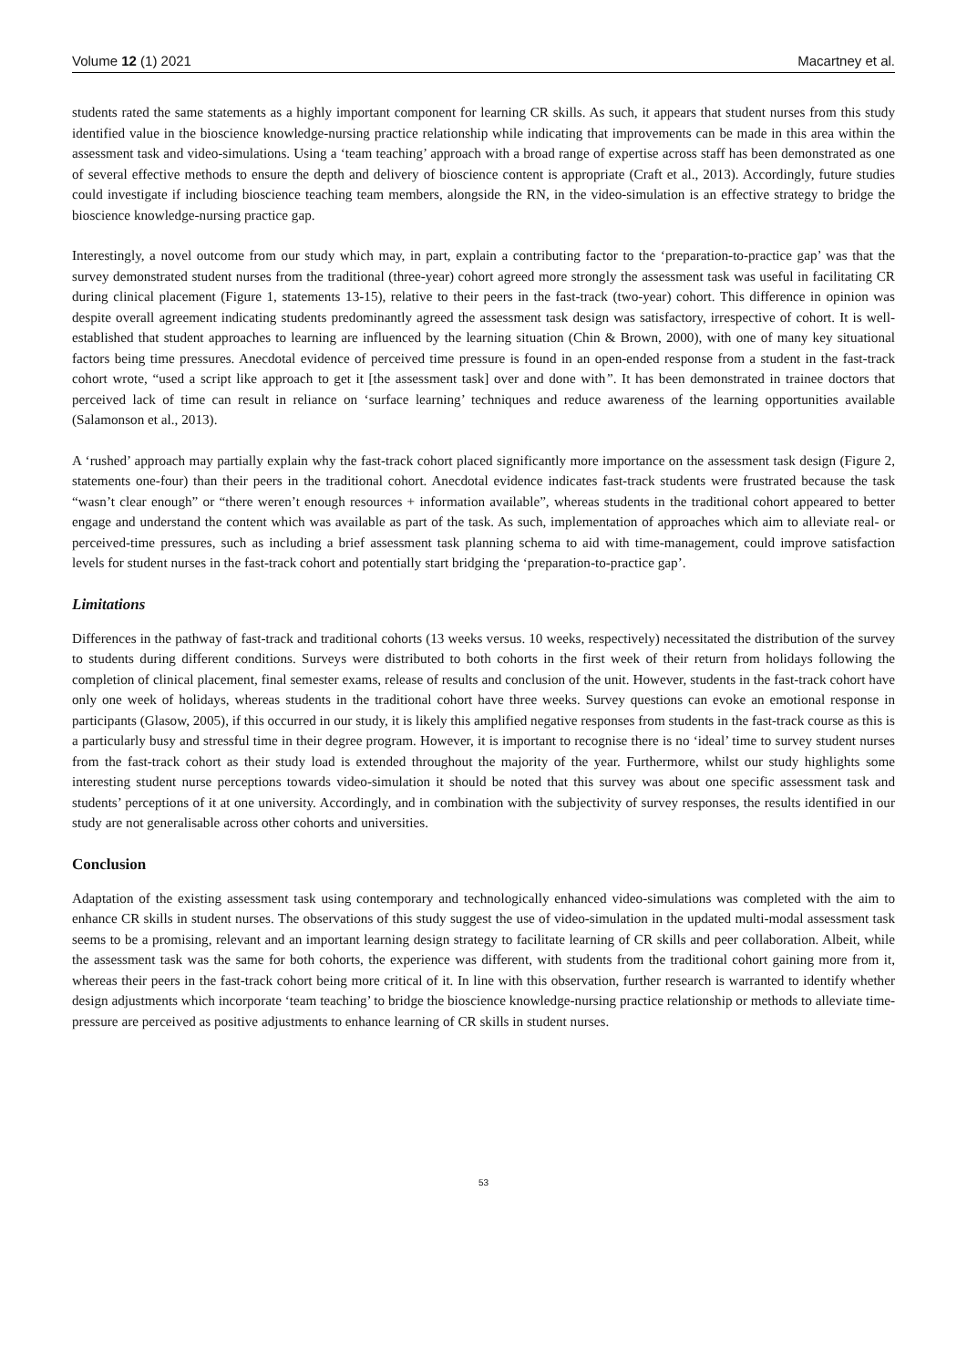Volume 12 (1) 2021 Macartney et al.
students rated the same statements as a highly important component for learning CR skills. As such, it appears that student nurses from this study identified value in the bioscience knowledge-nursing practice relationship while indicating that improvements can be made in this area within the assessment task and video-simulations. Using a ‘team teaching’ approach with a broad range of expertise across staff has been demonstrated as one of several effective methods to ensure the depth and delivery of bioscience content is appropriate (Craft et al., 2013). Accordingly, future studies could investigate if including bioscience teaching team members, alongside the RN, in the video-simulation is an effective strategy to bridge the bioscience knowledge-nursing practice gap.
Interestingly, a novel outcome from our study which may, in part, explain a contributing factor to the ‘preparation-to-practice gap’ was that the survey demonstrated student nurses from the traditional (three-year) cohort agreed more strongly the assessment task was useful in facilitating CR during clinical placement (Figure 1, statements 13-15), relative to their peers in the fast-track (two-year) cohort. This difference in opinion was despite overall agreement indicating students predominantly agreed the assessment task design was satisfactory, irrespective of cohort. It is well-established that student approaches to learning are influenced by the learning situation (Chin & Brown, 2000), with one of many key situational factors being time pressures. Anecdotal evidence of perceived time pressure is found in an open-ended response from a student in the fast-track cohort wrote, “used a script like approach to get it [the assessment task] over and done with”. It has been demonstrated in trainee doctors that perceived lack of time can result in reliance on ‘surface learning’ techniques and reduce awareness of the learning opportunities available (Salamonson et al., 2013).
A ‘rushed’ approach may partially explain why the fast-track cohort placed significantly more importance on the assessment task design (Figure 2, statements one-four) than their peers in the traditional cohort. Anecdotal evidence indicates fast-track students were frustrated because the task “wasn’t clear enough” or “there weren’t enough resources + information available”, whereas students in the traditional cohort appeared to better engage and understand the content which was available as part of the task. As such, implementation of approaches which aim to alleviate real- or perceived-time pressures, such as including a brief assessment task planning schema to aid with time-management, could improve satisfaction levels for student nurses in the fast-track cohort and potentially start bridging the ‘preparation-to-practice gap’.
Limitations
Differences in the pathway of fast-track and traditional cohorts (13 weeks versus. 10 weeks, respectively) necessitated the distribution of the survey to students during different conditions. Surveys were distributed to both cohorts in the first week of their return from holidays following the completion of clinical placement, final semester exams, release of results and conclusion of the unit. However, students in the fast-track cohort have only one week of holidays, whereas students in the traditional cohort have three weeks. Survey questions can evoke an emotional response in participants (Glasow, 2005), if this occurred in our study, it is likely this amplified negative responses from students in the fast-track course as this is a particularly busy and stressful time in their degree program. However, it is important to recognise there is no ‘ideal’ time to survey student nurses from the fast-track cohort as their study load is extended throughout the majority of the year. Furthermore, whilst our study highlights some interesting student nurse perceptions towards video-simulation it should be noted that this survey was about one specific assessment task and students’ perceptions of it at one university. Accordingly, and in combination with the subjectivity of survey responses, the results identified in our study are not generalisable across other cohorts and universities.
Conclusion
Adaptation of the existing assessment task using contemporary and technologically enhanced video-simulations was completed with the aim to enhance CR skills in student nurses. The observations of this study suggest the use of video-simulation in the updated multi-modal assessment task seems to be a promising, relevant and an important learning design strategy to facilitate learning of CR skills and peer collaboration. Albeit, while the assessment task was the same for both cohorts, the experience was different, with students from the traditional cohort gaining more from it, whereas their peers in the fast-track cohort being more critical of it. In line with this observation, further research is warranted to identify whether design adjustments which incorporate ‘team teaching’ to bridge the bioscience knowledge-nursing practice relationship or methods to alleviate time-pressure are perceived as positive adjustments to enhance learning of CR skills in student nurses.
53